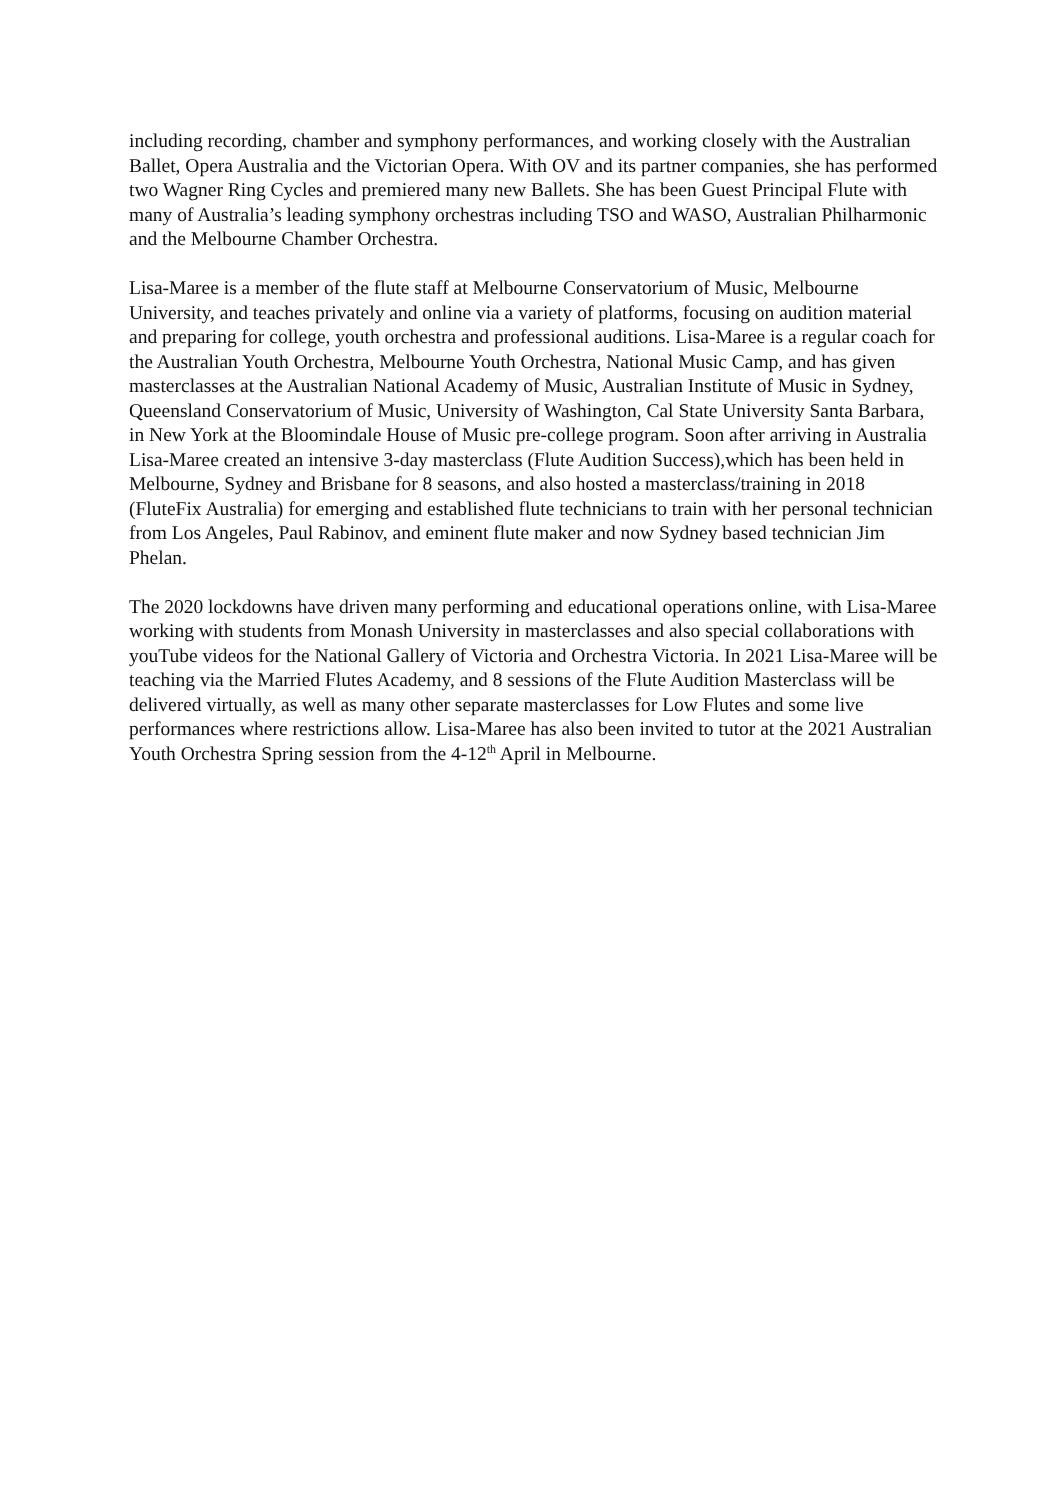including recording, chamber and symphony performances, and working closely with the Australian Ballet, Opera Australia and the Victorian Opera. With OV and its partner companies, she has performed two Wagner Ring Cycles and premiered many new Ballets. She has been Guest Principal Flute with many of Australia’s leading symphony orchestras including TSO and WASO, Australian Philharmonic and the Melbourne Chamber Orchestra.
Lisa-Maree is a member of the flute staff at Melbourne Conservatorium of Music, Melbourne University, and teaches privately and online via a variety of platforms, focusing on audition material and preparing for college, youth orchestra and professional auditions. Lisa-Maree is a regular coach for the Australian Youth Orchestra, Melbourne Youth Orchestra, National Music Camp, and has given masterclasses at the Australian National Academy of Music, Australian Institute of Music in Sydney, Queensland Conservatorium of Music, University of Washington, Cal State University Santa Barbara, in New York at the Bloomindale House of Music pre-college program. Soon after arriving in Australia Lisa-Maree created an intensive 3-day masterclass (Flute Audition Success),which has been held in Melbourne, Sydney and Brisbane for 8 seasons, and also hosted a masterclass/training in 2018 (FluteFix Australia) for emerging and established flute technicians to train with her personal technician from Los Angeles, Paul Rabinov, and eminent flute maker and now Sydney based technician Jim Phelan.
The 2020 lockdowns have driven many performing and educational operations online, with Lisa-Maree working with students from Monash University in masterclasses and also special collaborations with youTube videos for the National Gallery of Victoria and Orchestra Victoria. In 2021 Lisa-Maree will be teaching via the Married Flutes Academy, and 8 sessions of the Flute Audition Masterclass will be delivered virtually, as well as many other separate masterclasses for Low Flutes and some live performances where restrictions allow. Lisa-Maree has also been invited to tutor at the 2021 Australian Youth Orchestra Spring session from the 4-12<sup>th</sup> April in Melbourne.